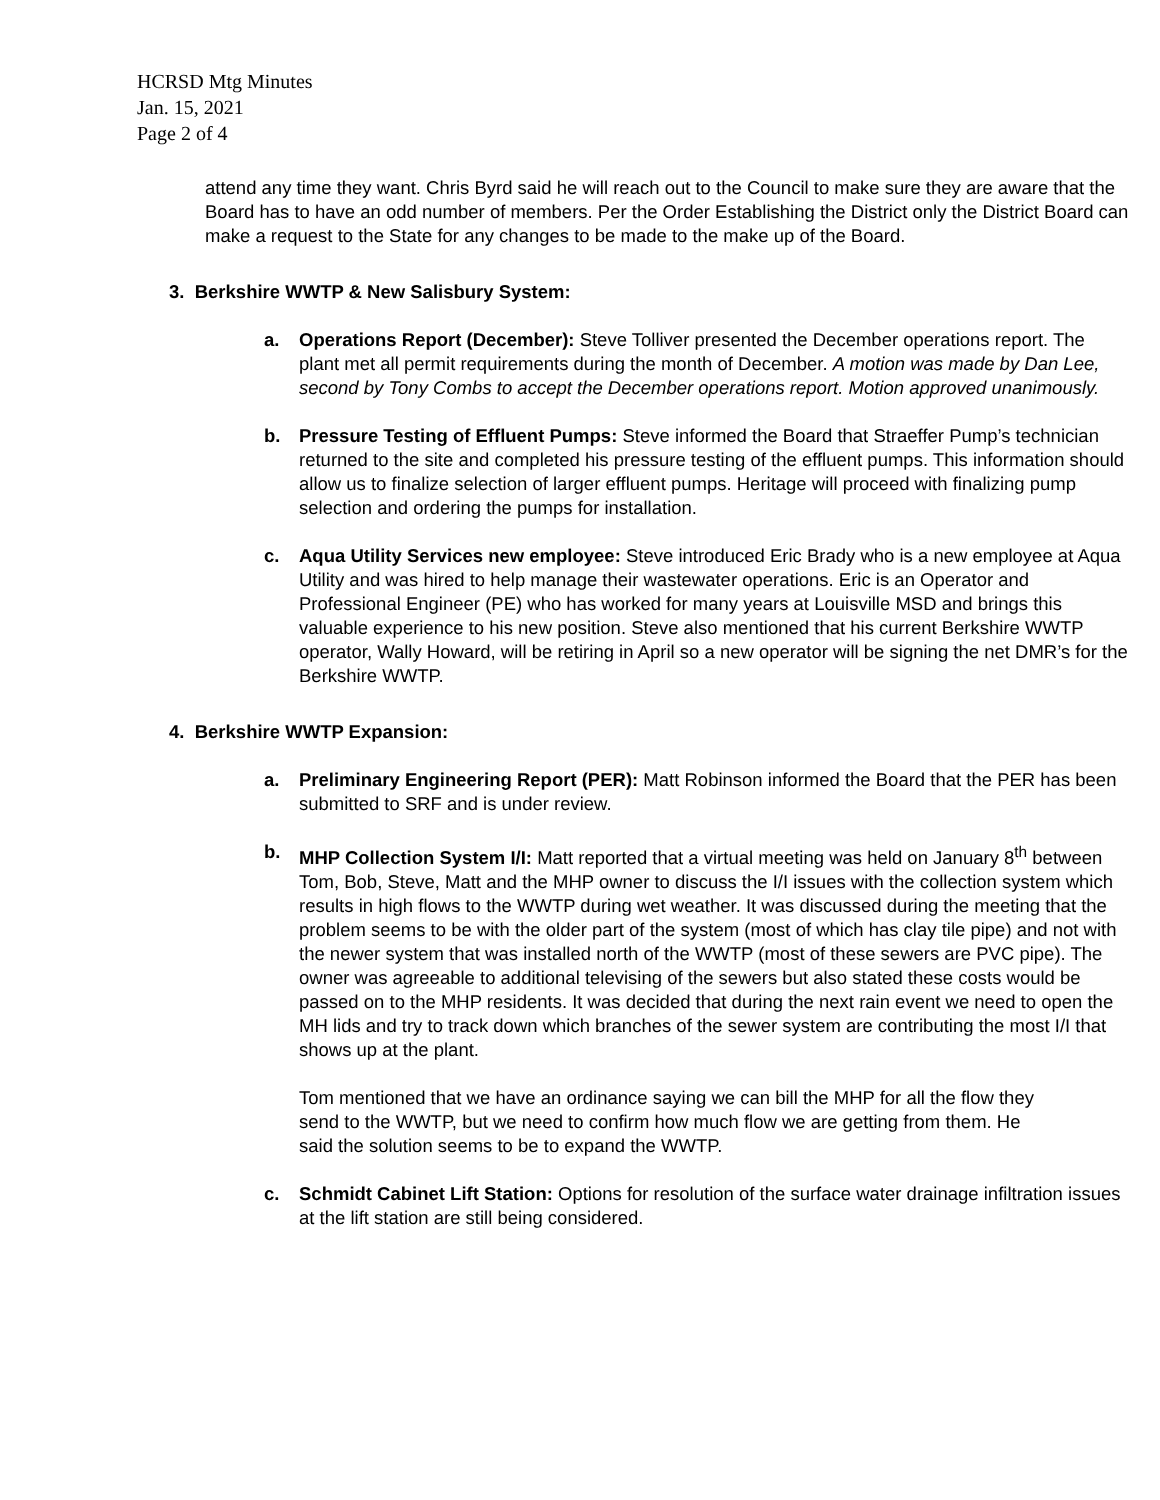HCRSD Mtg Minutes
Jan. 15, 2021
Page 2 of 4
attend any time they want. Chris Byrd said he will reach out to the Council to make sure they are aware that the Board has to have an odd number of members. Per the Order Establishing the District only the District Board can make a request to the State for any changes to be made to the make up of the Board.
3. Berkshire WWTP & New Salisbury System:
a. Operations Report (December): Steve Tolliver presented the December operations report. The plant met all permit requirements during the month of December. A motion was made by Dan Lee, second by Tony Combs to accept the December operations report. Motion approved unanimously.
b. Pressure Testing of Effluent Pumps: Steve informed the Board that Straeffer Pump’s technician returned to the site and completed his pressure testing of the effluent pumps. This information should allow us to finalize selection of larger effluent pumps. Heritage will proceed with finalizing pump selection and ordering the pumps for installation.
c. Aqua Utility Services new employee: Steve introduced Eric Brady who is a new employee at Aqua Utility and was hired to help manage their wastewater operations. Eric is an Operator and Professional Engineer (PE) who has worked for many years at Louisville MSD and brings this valuable experience to his new position. Steve also mentioned that his current Berkshire WWTP operator, Wally Howard, will be retiring in April so a new operator will be signing the net DMR’s for the Berkshire WWTP.
4. Berkshire WWTP Expansion:
a. Preliminary Engineering Report (PER): Matt Robinson informed the Board that the PER has been submitted to SRF and is under review.
b. MHP Collection System I/I: Matt reported that a virtual meeting was held on January 8<sup>th</sup> between Tom, Bob, Steve, Matt and the MHP owner to discuss the I/I issues with the collection system which results in high flows to the WWTP during wet weather. It was discussed during the meeting that the problem seems to be with the older part of the system (most of which has clay tile pipe) and not with the newer system that was installed north of the WWTP (most of these sewers are PVC pipe). The owner was agreeable to additional televising of the sewers but also stated these costs would be passed on to the MHP residents. It was decided that during the next rain event we need to open the MH lids and try to track down which branches of the sewer system are contributing the most I/I that shows up at the plant.
Tom mentioned that we have an ordinance saying we can bill the MHP for all the flow they send to the WWTP, but we need to confirm how much flow we are getting from them. He said the solution seems to be to expand the WWTP.
c. Schmidt Cabinet Lift Station: Options for resolution of the surface water drainage infiltration issues at the lift station are still being considered.